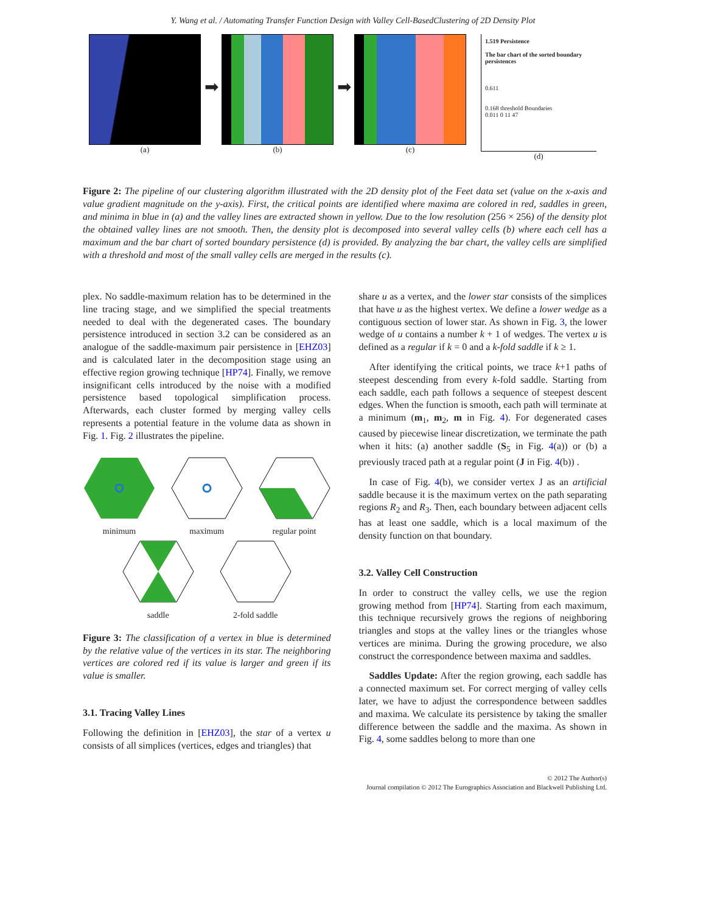Y. Wang et al. / Automating Transfer Function Design with Valley Cell-BasedClustering of 2D Density Plot
(a)
➡
(b)
➡
(c)
1.519 Persistence
The bar chart of the sorted boundary persistences
0.611
0.168 threshold Boundaries
0.011 0 11 47
(d)
Figure 2: The pipeline of our clustering algorithm illustrated with the 2D density plot of the Feet data set (value on the x-axis and value gradient magnitude on the y-axis). First, the critical points are identified where maxima are colored in red, saddles in green, and minima in blue in (a) and the valley lines are extracted shown in yellow. Due to the low resolution (256 × 256) of the density plot the obtained valley lines are not smooth. Then, the density plot is decomposed into several valley cells (b) where each cell has a maximum and the bar chart of sorted boundary persistence (d) is provided. By analyzing the bar chart, the valley cells are simplified with a threshold and most of the small valley cells are merged in the results (c).
plex. No saddle-maximum relation has to be determined in the line tracing stage, and we simplified the special treatments needed to deal with the degenerated cases. The boundary persistence introduced in section 3.2 can be considered as an analogue of the saddle-maximum pair persistence in [EHZ03] and is calculated later in the decomposition stage using an effective region growing technique [HP74]. Finally, we remove insignificant cells introduced by the noise with a modified persistence based topological simplification process. Afterwards, each cluster formed by merging valley cells represents a potential feature in the volume data as shown in Fig. 1. Fig. 2 illustrates the pipeline.
minimum
maximum
regular point
saddle
2-fold saddle
Figure 3: The classification of a vertex in blue is determined by the relative value of the vertices in its star. The neighboring vertices are colored red if its value is larger and green if its value is smaller.
3.1. Tracing Valley Lines
Following the definition in [EHZ03], the star of a vertex u consists of all simplices (vertices, edges and triangles) that
share u as a vertex, and the lower star consists of the simplices that have u as the highest vertex. We define a lower wedge as a contiguous section of lower star. As shown in Fig. 3, the lower wedge of u contains a number k + 1 of wedges. The vertex u is defined as a regular if k = 0 and a k-fold saddle if k ≥ 1.
After identifying the critical points, we trace k+1 paths of steepest descending from every k-fold saddle. Starting from each saddle, each path follows a sequence of steepest descent edges. When the function is smooth, each path will terminate at a minimum (m<sub>1</sub>, m<sub>2</sub>, m in Fig. 4). For degenerated cases caused by piecewise linear discretization, we terminate the path when it hits: (a) another saddle (S<sub>5</sub> in Fig. 4(a)) or (b) a previously traced path at a regular point (J in Fig. 4(b)) .
In case of Fig. 4(b), we consider vertex J as an artificial saddle because it is the maximum vertex on the path separating regions R<sub>2</sub> and R<sub>3</sub>. Then, each boundary between adjacent cells has at least one saddle, which is a local maximum of the density function on that boundary.
3.2. Valley Cell Construction
In order to construct the valley cells, we use the region growing method from [HP74]. Starting from each maximum, this technique recursively grows the regions of neighboring triangles and stops at the valley lines or the triangles whose vertices are minima. During the growing procedure, we also construct the correspondence between maxima and saddles.
Saddles Update: After the region growing, each saddle has a connected maximum set. For correct merging of valley cells later, we have to adjust the correspondence between saddles and maxima. We calculate its persistence by taking the smaller difference between the saddle and the maxima. As shown in Fig. 4, some saddles belong to more than one
© 2012 The Author(s)
Journal compilation © 2012 The Eurographics Association and Blackwell Publishing Ltd.